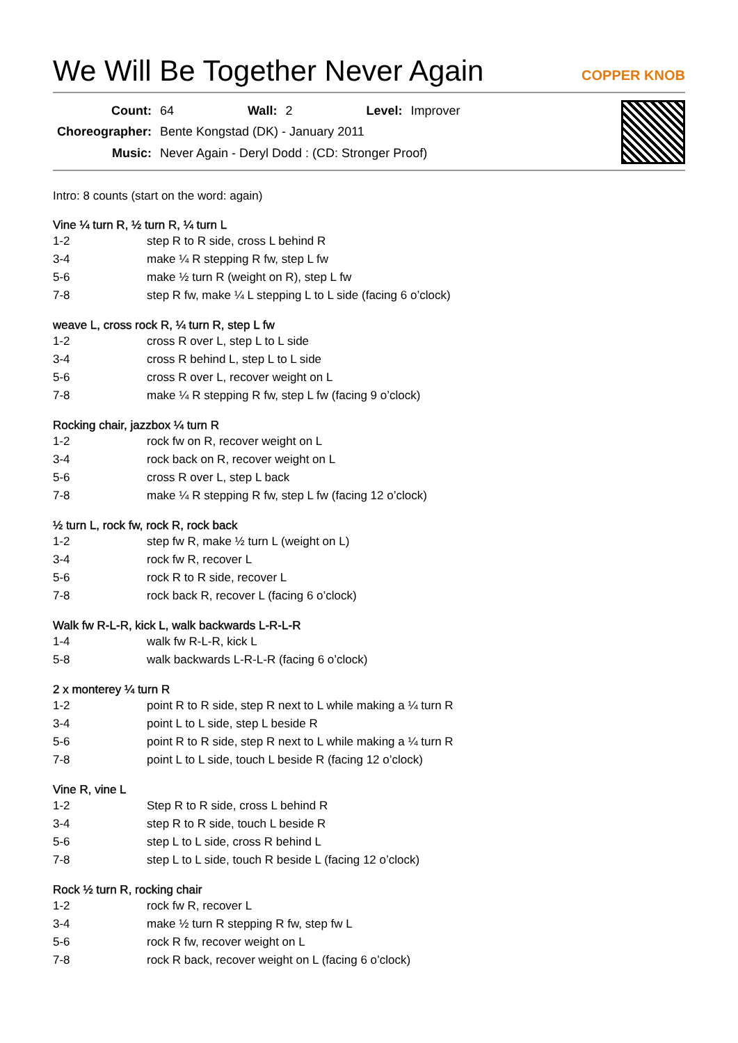We Will Be Together Never Again
COPPER KNOB
| Count: | 64 | Wall: | 2 | Level: | Improver |
| Choreographer: | Bente Kongstad (DK) - January 2011 | | | | |
| Music: | Never Again - Deryl Dodd : (CD: Stronger Proof) | | | | |
Intro: 8 counts (start on the word: again)
Vine ¼ turn R, ½ turn R, ¼ turn L
| 1-2 | step R to R side, cross L behind R |
| 3-4 | make ¼ R stepping R fw, step L fw |
| 5-6 | make ½ turn R (weight on R), step L fw |
| 7-8 | step R fw, make ¼ L stepping L to L side (facing 6 o’clock) |
weave L, cross rock R, ¼ turn R, step L fw
| 1-2 | cross R over L, step L to L side |
| 3-4 | cross R behind L, step L to L side |
| 5-6 | cross R over L, recover weight on L |
| 7-8 | make ¼ R stepping R fw, step L fw (facing 9 o’clock) |
Rocking chair, jazzbox ¼ turn R
| 1-2 | rock fw on R, recover weight on L |
| 3-4 | rock back on R, recover weight on L |
| 5-6 | cross R over L, step L back |
| 7-8 | make ¼ R stepping R fw, step L fw (facing 12 o’clock) |
½ turn L, rock fw, rock R, rock back
| 1-2 | step fw R, make ½ turn L (weight on L) |
| 3-4 | rock fw R, recover L |
| 5-6 | rock R to R side, recover L |
| 7-8 | rock back R, recover L (facing 6 o’clock) |
Walk fw R-L-R, kick L, walk backwards L-R-L-R
| 1-4 | walk fw R-L-R, kick L |
| 5-8 | walk backwards L-R-L-R (facing 6 o’clock) |
2 x monterey ¼ turn R
| 1-2 | point R to R side, step R next to L while making a ¼ turn R |
| 3-4 | point L to L side, step L beside R |
| 5-6 | point R to R side, step R next to L while making a ¼ turn R |
| 7-8 | point L to L side, touch L beside R (facing 12 o’clock) |
Vine R, vine L
| 1-2 | Step R to R side, cross L behind R |
| 3-4 | step R to R side, touch L beside R |
| 5-6 | step L to L side, cross R behind L |
| 7-8 | step L to L side, touch R beside L (facing 12 o’clock) |
Rock ½ turn R, rocking chair
| 1-2 | rock fw R, recover L |
| 3-4 | make ½ turn R stepping R fw, step fw L |
| 5-6 | rock R fw, recover weight on L |
| 7-8 | rock R back, recover weight on L (facing 6 o’clock) |